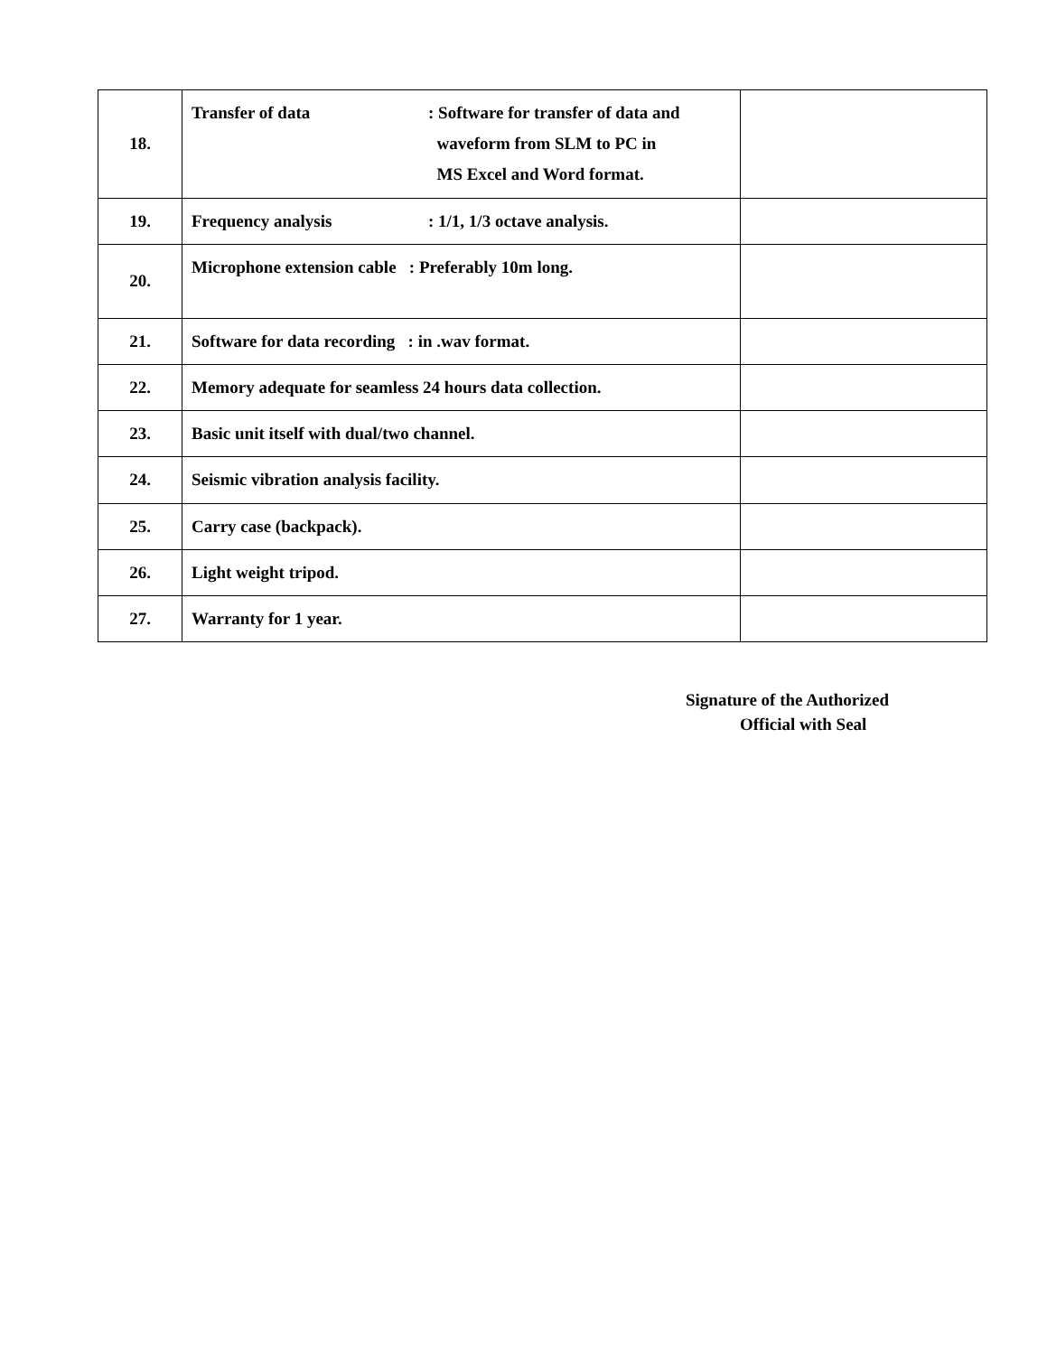| 18. | Transfer of data : Software for transfer of data and waveform from SLM to PC in MS Excel and Word format. | |
| 19. | Frequency analysis : 1/1, 1/3 octave analysis. | |
| 20. | Microphone extension cable : Preferably 10m long. | |
| 21. | Software for data recording : in .wav format. | |
| 22. | Memory adequate for seamless 24 hours data collection. | |
| 23. | Basic unit itself with dual/two channel. | |
| 24. | Seismic vibration analysis facility. | |
| 25. | Carry case (backpack). | |
| 26. | Light weight tripod. | |
| 27. | Warranty for 1 year. | |
Signature of the Authorized
Official with Seal